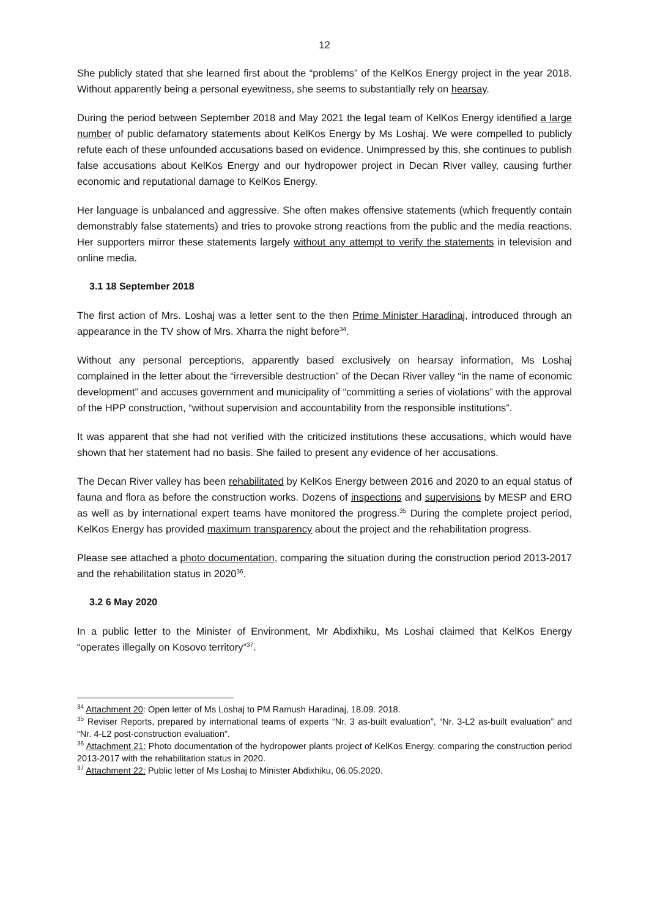12
She publicly stated that she learned first about the “problems” of the KelKos Energy project in the year 2018. Without apparently being a personal eyewitness, she seems to substantially rely on hearsay.
During the period between September 2018 and May 2021 the legal team of KelKos Energy identified a large number of public defamatory statements about KelKos Energy by Ms Loshaj. We were compelled to publicly refute each of these unfounded accusations based on evidence. Unimpressed by this, she continues to publish false accusations about KelKos Energy and our hydropower project in Decan River valley, causing further economic and reputational damage to KelKos Energy.
Her language is unbalanced and aggressive. She often makes offensive statements (which frequently contain demonstrably false statements) and tries to provoke strong reactions from the public and the media reactions. Her supporters mirror these statements largely without any attempt to verify the statements in television and online media.
3.1 18 September 2018
The first action of Mrs. Loshaj was a letter sent to the then Prime Minister Haradinaj, introduced through an appearance in the TV show of Mrs. Xharra the night before<sup>34</sup>.
Without any personal perceptions, apparently based exclusively on hearsay information, Ms Loshaj complained in the letter about the “irreversible destruction” of the Decan River valley “in the name of economic development” and accuses government and municipality of “committing a series of violations” with the approval of the HPP construction, “without supervision and accountability from the responsible institutions”.
It was apparent that she had not verified with the criticized institutions these accusations, which would have shown that her statement had no basis. She failed to present any evidence of her accusations.
The Decan River valley has been rehabilitated by KelKos Energy between 2016 and 2020 to an equal status of fauna and flora as before the construction works. Dozens of inspections and supervisions by MESP and ERO as well as by international expert teams have monitored the progress.<sup>35</sup> During the complete project period, KelKos Energy has provided maximum transparency about the project and the rehabilitation progress.
Please see attached a photo documentation, comparing the situation during the construction period 2013-2017 and the rehabilitation status in 2020<sup>36</sup>.
3.2 6 May 2020
In a public letter to the Minister of Environment, Mr Abdixhiku, Ms Loshai claimed that KelKos Energy “operates illegally on Kosovo territory”<sup>37</sup>.
<sup>34</sup> Attachment 20: Open letter of Ms Loshaj to PM Ramush Haradinaj, 18.09. 2018.
<sup>35</sup> Reviser Reports, prepared by international teams of experts “Nr. 3 as-built evaluation”, “Nr. 3-L2 as-built evaluation” and “Nr. 4-L2 post-construction evaluation”.
<sup>36</sup> Attachment 21: Photo documentation of the hydropower plants project of KelKos Energy, comparing the construction period 2013-2017 with the rehabilitation status in 2020.
<sup>37</sup> Attachment 22: Public letter of Ms Loshaj to Minister Abdixhiku, 06.05.2020.